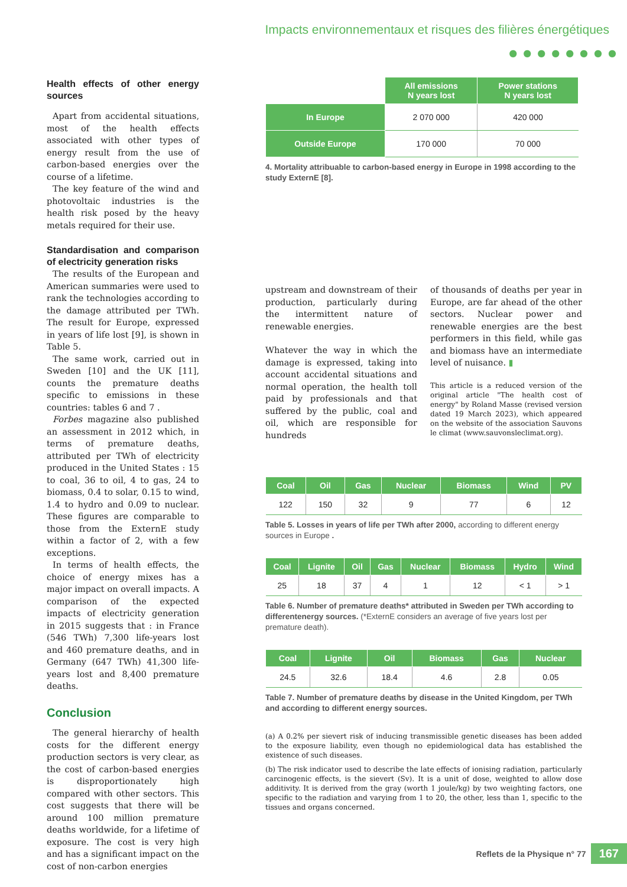Impacts environnementaux et risques des filières énergétiques
●●●●●●●●
Health effects of other energy sources
Apart from accidental situations, most of the health effects associated with other types of energy result from the use of carbon-based energies over the course of a lifetime.
The key feature of the wind and photovoltaic industries is the health risk posed by the heavy metals required for their use.
Standardisation and comparison of electricity generation risks
The results of the European and American summaries were used to rank the technologies according to the damage attributed per TWh. The result for Europe, expressed in years of life lost [9], is shown in Table 5.
The same work, carried out in Sweden [10] and the UK [11], counts the premature deaths specific to emissions in these countries: tables 6 and 7 .
Forbes magazine also published an assessment in 2012 which, in terms of premature deaths, attributed per TWh of electricity produced in the United States : 15 to coal, 36 to oil, 4 to gas, 24 to biomass, 0.4 to solar, 0.15 to wind, 1.4 to hydro and 0.09 to nuclear. These figures are comparable to those from the ExternE study within a factor of 2, with a few exceptions.
In terms of health effects, the choice of energy mixes has a major impact on overall impacts. A comparison of the expected impacts of electricity generation in 2015 suggests that : in France (546 TWh) 7,300 life-years lost and 460 premature deaths, and in Germany (647 TWh) 41,300 life-years lost and 8,400 premature deaths.
Conclusion
The general hierarchy of health costs for the different energy production sectors is very clear, as the cost of carbon-based energies is disproportionately high compared with other sectors. This cost suggests that there will be around 100 million premature deaths worldwide, for a lifetime of exposure. The cost is very high and has a significant impact on the cost of non-carbon energies
| | All emissions N years lost | Power stations N years lost |
| In Europe | 2 070 000 | 420 000 |
| Outside Europe | 170 000 | 70 000 |
4. Mortality attribuable to carbon-based energy in Europe in 1998 according to the study ExternE [8].
upstream and downstream of their production, particularly during the intermittent nature of renewable energies.
Whatever the way in which the damage is expressed, taking into account accidental situations and normal operation, the health toll paid by professionals and that suffered by the public, coal and oil, which are responsible for hundreds
of thousands of deaths per year in Europe, are far ahead of the other sectors. Nuclear power and renewable energies are the best performers in this field, while gas and biomass have an intermediate level of nuisance. ▮
This article is a reduced version of the original article "The health cost of energy" by Roland Masse (revised version dated 19 March 2023), which appeared on the website of the association Sauvons le climat (www.sauvonsleclimat.org).
| Coal | Oil | Gas | Nuclear | Biomass | Wind | PV |
| --- | --- | --- | --- | --- | --- | --- |
| 122 | 150 | 32 | 9 | 77 | 6 | 12 |
Table 5. Losses in years of life per TWh after 2000, according to different energy sources in Europe .
| Coal | Lignite | Oil | Gas | Nuclear | Biomass | Hydro | Wind |
| --- | --- | --- | --- | --- | --- | --- | --- |
| 25 | 18 | 37 | 4 | 1 | 12 | < 1 | > 1 |
Table 6. Number of premature deaths* attributed in Sweden per TWh according to differentenergy sources. (*ExternE considers an average of five years lost per premature death).
| Coal | Lignite | Oil | Biomass | Gas | Nuclear |
| --- | --- | --- | --- | --- | --- |
| 24.5 | 32.6 | 18.4 | 4.6 | 2.8 | 0.05 |
Table 7. Number of premature deaths by disease in the United Kingdom, per TWh and according to different energy sources.
(a) A 0.2% per sievert risk of inducing transmissible genetic diseases has been added to the exposure liability, even though no epidemiological data has established the existence of such diseases.
(b) The risk indicator used to describe the late effects of ionising radiation, particularly carcinogenic effects, is the sievert (Sv). It is a unit of dose, weighted to allow dose additivity. It is derived from the gray (worth 1 joule/kg) by two weighting factors, one specific to the radiation and varying from 1 to 20, the other, less than 1, specific to the tissues and organs concerned.
Reflets de la Physique n° 77 167